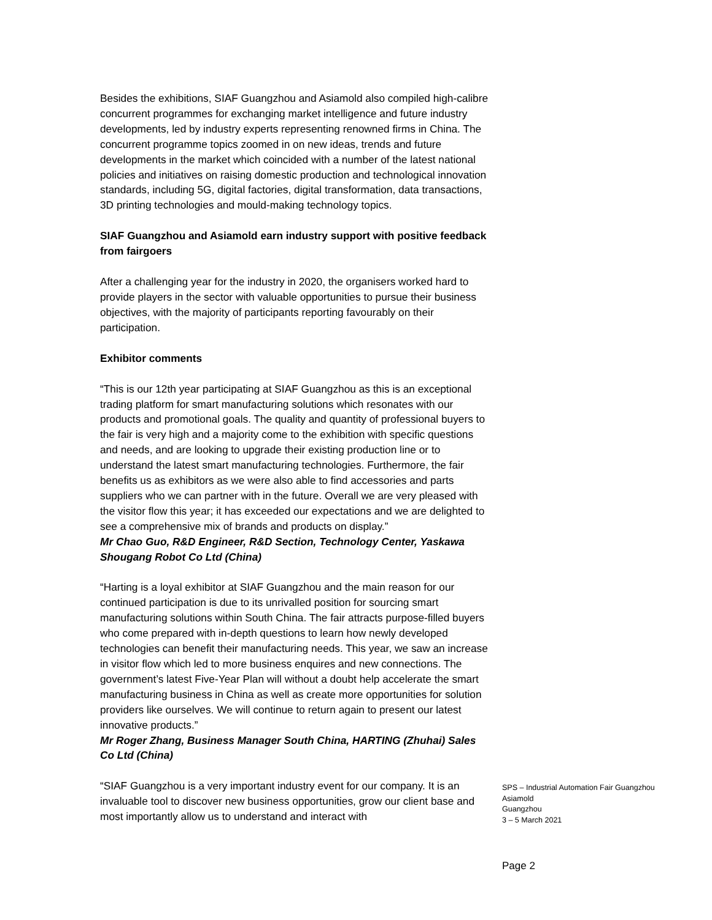Besides the exhibitions, SIAF Guangzhou and Asiamold also compiled high-calibre concurrent programmes for exchanging market intelligence and future industry developments, led by industry experts representing renowned firms in China. The concurrent programme topics zoomed in on new ideas, trends and future developments in the market which coincided with a number of the latest national policies and initiatives on raising domestic production and technological innovation standards, including 5G, digital factories, digital transformation, data transactions, 3D printing technologies and mould-making technology topics.
SIAF Guangzhou and Asiamold earn industry support with positive feedback from fairgoers
After a challenging year for the industry in 2020, the organisers worked hard to provide players in the sector with valuable opportunities to pursue their business objectives, with the majority of participants reporting favourably on their participation.
Exhibitor comments
“This is our 12th year participating at SIAF Guangzhou as this is an exceptional trading platform for smart manufacturing solutions which resonates with our products and promotional goals. The quality and quantity of professional buyers to the fair is very high and a majority come to the exhibition with specific questions and needs, and are looking to upgrade their existing production line or to understand the latest smart manufacturing technologies. Furthermore, the fair benefits us as exhibitors as we were also able to find accessories and parts suppliers who we can partner with in the future. Overall we are very pleased with the visitor flow this year; it has exceeded our expectations and we are delighted to see a comprehensive mix of brands and products on display.”
Mr Chao Guo, R&D Engineer, R&D Section, Technology Center, Yaskawa Shougang Robot Co Ltd (China)
“Harting is a loyal exhibitor at SIAF Guangzhou and the main reason for our continued participation is due to its unrivalled position for sourcing smart manufacturing solutions within South China. The fair attracts purpose-filled buyers who come prepared with in-depth questions to learn how newly developed technologies can benefit their manufacturing needs. This year, we saw an increase in visitor flow which led to more business enquires and new connections. The government’s latest Five-Year Plan will without a doubt help accelerate the smart manufacturing business in China as well as create more opportunities for solution providers like ourselves. We will continue to return again to present our latest innovative products.”
Mr Roger Zhang, Business Manager South China, HARTING (Zhuhai) Sales Co Ltd (China)
“SIAF Guangzhou is a very important industry event for our company. It is an invaluable tool to discover new business opportunities, grow our client base and most importantly allow us to understand and interact with
SPS – Industrial Automation Fair Guangzhou
Asiamold
Guangzhou
3 – 5 March 2021
Page 2